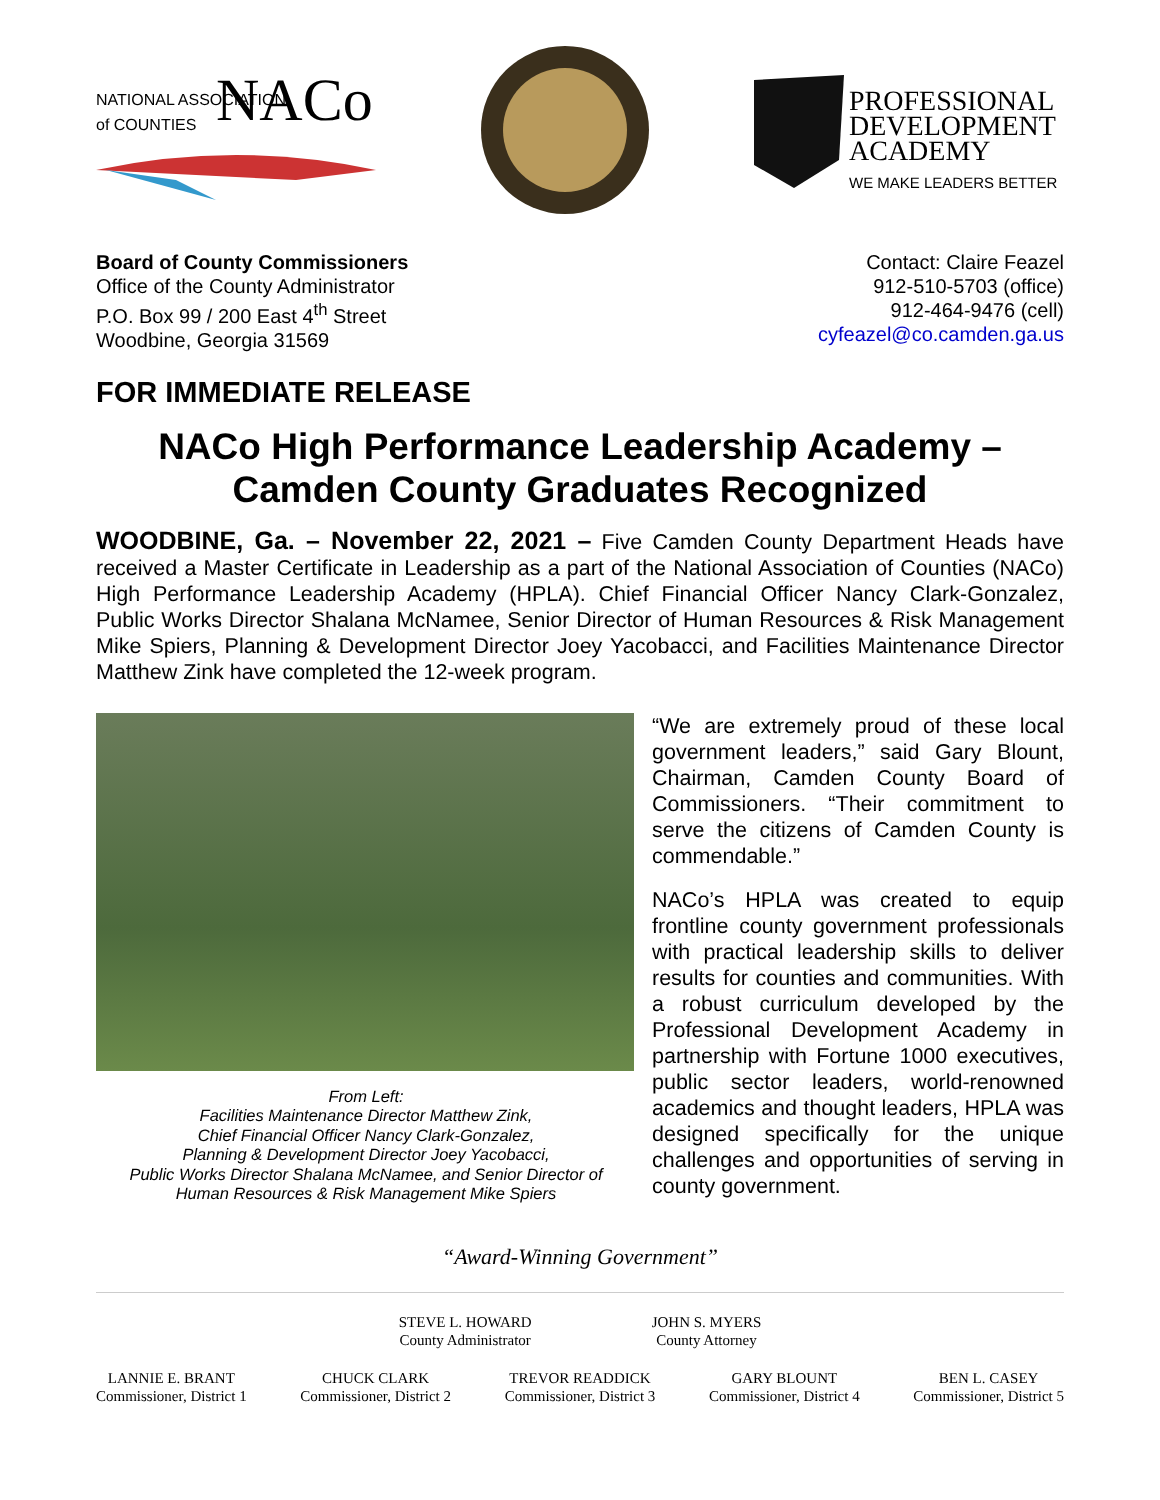NATIONAL ASSOCIATION
of COUNTIES
NACo
PROFESSIONAL
DEVELOPMENT
ACADEMY
WE MAKE LEADERS BETTER
Board of County Commissioners
Office of the County Administrator
P.O. Box 99 / 200 East 4<sup>th</sup> Street
Woodbine, Georgia 31569
Contact: Claire Feazel
912-510-5703 (office)
912-464-9476 (cell)
cyfeazel@co.camden.ga.us
FOR IMMEDIATE RELEASE
NACo High Performance Leadership Academy –
Camden County Graduates Recognized
WOODBINE, Ga. – November 22, 2021 – Five Camden County Department Heads have received a Master Certificate in Leadership as a part of the National Association of Counties (NACo) High Performance Leadership Academy (HPLA). Chief Financial Officer Nancy Clark-Gonzalez, Public Works Director Shalana McNamee, Senior Director of Human Resources & Risk Management Mike Spiers, Planning & Development Director Joey Yacobacci, and Facilities Maintenance Director Matthew Zink have completed the 12-week program.
From Left:
Facilities Maintenance Director Matthew Zink,
Chief Financial Officer Nancy Clark-Gonzalez,
Planning & Development Director Joey Yacobacci,
Public Works Director Shalana McNamee, and Senior Director of
Human Resources & Risk Management Mike Spiers
“We are extremely proud of these local government leaders,” said Gary Blount, Chairman, Camden County Board of Commissioners. “Their commitment to serve the citizens of Camden County is commendable.”
NACo’s HPLA was created to equip frontline county government professionals with practical leadership skills to deliver results for counties and communities. With a robust curriculum developed by the Professional Development Academy in partnership with Fortune 1000 executives, public sector leaders, world-renowned academics and thought leaders, HPLA was designed specifically for the unique challenges and opportunities of serving in county government.
“Award-Winning Government”
STEVE L. HOWARD
County Administrator
JOHN S. MYERS
County Attorney
LANNIE E. BRANT
Commissioner, District 1
CHUCK CLARK
Commissioner, District 2
TREVOR READDICK
Commissioner, District 3
GARY BLOUNT
Commissioner, District 4
BEN L. CASEY
Commissioner, District 5